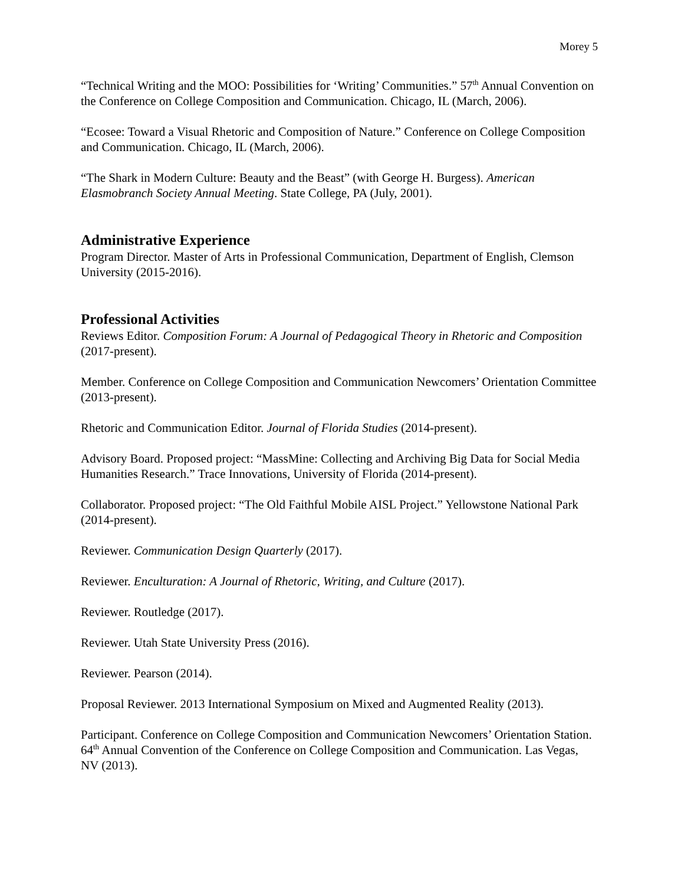Morey 5
“Technical Writing and the MOO: Possibilities for ‘Writing’ Communities.” 57<sup>th</sup> Annual Convention on the Conference on College Composition and Communication. Chicago, IL (March, 2006).
“Ecosee: Toward a Visual Rhetoric and Composition of Nature.” Conference on College Composition and Communication. Chicago, IL (March, 2006).
“The Shark in Modern Culture: Beauty and the Beast” (with George H. Burgess). American Elasmobranch Society Annual Meeting. State College, PA (July, 2001).
Administrative Experience
Program Director. Master of Arts in Professional Communication, Department of English, Clemson University (2015-2016).
Professional Activities
Reviews Editor. Composition Forum: A Journal of Pedagogical Theory in Rhetoric and Composition (2017-present).
Member. Conference on College Composition and Communication Newcomers’ Orientation Committee (2013-present).
Rhetoric and Communication Editor. Journal of Florida Studies (2014-present).
Advisory Board. Proposed project: “MassMine: Collecting and Archiving Big Data for Social Media Humanities Research.” Trace Innovations, University of Florida (2014-present).
Collaborator. Proposed project: “The Old Faithful Mobile AISL Project.” Yellowstone National Park (2014-present).
Reviewer. Communication Design Quarterly (2017).
Reviewer. Enculturation: A Journal of Rhetoric, Writing, and Culture (2017).
Reviewer. Routledge (2017).
Reviewer. Utah State University Press (2016).
Reviewer. Pearson (2014).
Proposal Reviewer. 2013 International Symposium on Mixed and Augmented Reality (2013).
Participant. Conference on College Composition and Communication Newcomers’ Orientation Station. 64<sup>th</sup> Annual Convention of the Conference on College Composition and Communication. Las Vegas, NV (2013).